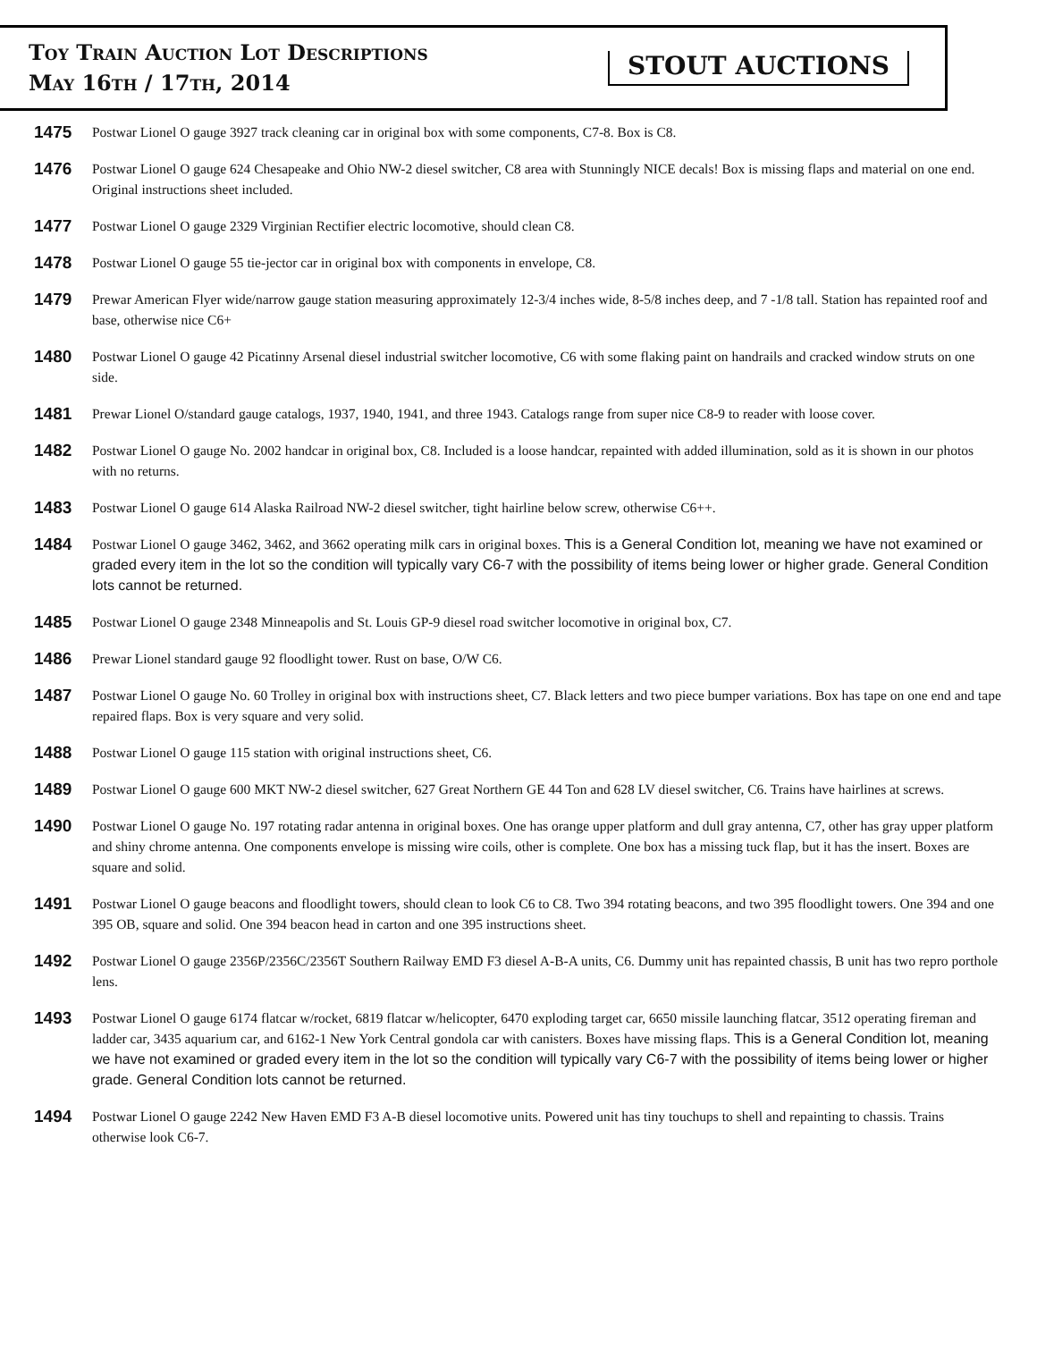Toy Train Auction Lot Descriptions
May 16th / 17th, 2014
STOUT AUCTIONS
1475
Postwar Lionel O gauge 3927 track cleaning car in original box with some components, C7-8. Box is C8.
1476
Postwar Lionel O gauge 624 Chesapeake and Ohio NW-2 diesel switcher, C8 area with Stunningly NICE decals! Box is missing flaps and material on one end. Original instructions sheet included.
1477
Postwar Lionel O gauge 2329 Virginian Rectifier electric locomotive, should clean C8.
1478
Postwar Lionel O gauge 55 tie-jector car in original box with components in envelope, C8.
1479
Prewar American Flyer wide/narrow gauge station measuring approximately 12-3/4 inches wide, 8-5/8 inches deep, and 7 -1/8 tall. Station has repainted roof and base, otherwise nice C6+
1480
Postwar Lionel O gauge 42 Picatinny Arsenal diesel industrial switcher locomotive, C6 with some flaking paint on handrails and cracked window struts on one side.
1481
Prewar Lionel O/standard gauge catalogs, 1937, 1940, 1941, and three 1943. Catalogs range from super nice C8-9 to reader with loose cover.
1482
Postwar Lionel O gauge No. 2002 handcar in original box, C8. Included is a loose handcar, repainted with added illumination, sold as it is shown in our photos with no returns.
1483
Postwar Lionel O gauge 614 Alaska Railroad NW-2 diesel switcher, tight hairline below screw, otherwise C6++.
1484
Postwar Lionel O gauge 3462, 3462, and 3662 operating milk cars in original boxes. This is a General Condition lot, meaning we have not examined or graded every item in the lot so the condition will typically vary C6-7 with the possibility of items being lower or higher grade. General Condition lots cannot be returned.
1485
Postwar Lionel O gauge 2348 Minneapolis and St. Louis GP-9 diesel road switcher locomotive in original box, C7.
1486
Prewar Lionel standard gauge 92 floodlight tower. Rust on base, O/W C6.
1487
Postwar Lionel O gauge No. 60 Trolley in original box with instructions sheet, C7. Black letters and two piece bumper variations. Box has tape on one end and tape repaired flaps. Box is very square and very solid.
1488
Postwar Lionel O gauge 115 station with original instructions sheet, C6.
1489
Postwar Lionel O gauge 600 MKT NW-2 diesel switcher, 627 Great Northern GE 44 Ton and 628 LV diesel switcher, C6. Trains have hairlines at screws.
1490
Postwar Lionel O gauge No. 197 rotating radar antenna in original boxes. One has orange upper platform and dull gray antenna, C7, other has gray upper platform and shiny chrome antenna. One components envelope is missing wire coils, other is complete. One box has a missing tuck flap, but it has the insert. Boxes are square and solid.
1491
Postwar Lionel O gauge beacons and floodlight towers, should clean to look C6 to C8. Two 394 rotating beacons, and two 395 floodlight towers. One 394 and one 395 OB, square and solid. One 394 beacon head in carton and one 395 instructions sheet.
1492
Postwar Lionel O gauge 2356P/2356C/2356T Southern Railway EMD F3 diesel A-B-A units, C6. Dummy unit has repainted chassis, B unit has two repro porthole lens.
1493
Postwar Lionel O gauge 6174 flatcar w/rocket, 6819 flatcar w/helicopter, 6470 exploding target car, 6650 missile launching flatcar, 3512 operating fireman and ladder car, 3435 aquarium car, and 6162-1 New York Central gondola car with canisters. Boxes have missing flaps. This is a General Condition lot, meaning we have not examined or graded every item in the lot so the condition will typically vary C6-7 with the possibility of items being lower or higher grade. General Condition lots cannot be returned.
1494
Postwar Lionel O gauge 2242 New Haven EMD F3 A-B diesel locomotive units. Powered unit has tiny touchups to shell and repainting to chassis. Trains otherwise look C6-7.